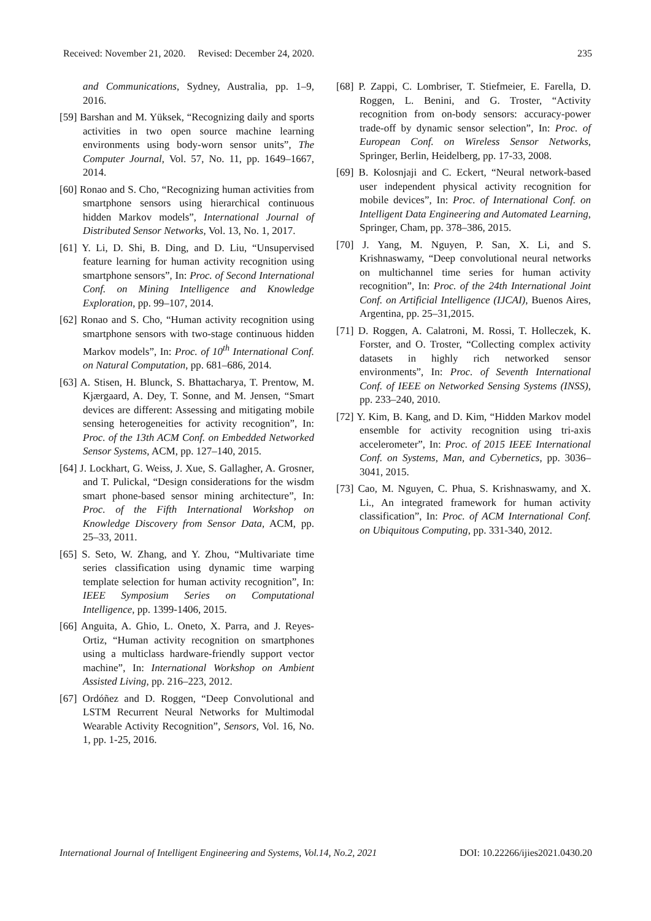Received: November 21, 2020. Revised: December 24, 2020. 235
and Communications, Sydney, Australia, pp. 1–9, 2016.
[59] Barshan and M. Yüksek, “Recognizing daily and sports activities in two open source machine learning environments using body-worn sensor units”, The Computer Journal, Vol. 57, No. 11, pp. 1649–1667, 2014.
[60] Ronao and S. Cho, “Recognizing human activities from smartphone sensors using hierarchical continuous hidden Markov models”, International Journal of Distributed Sensor Networks, Vol. 13, No. 1, 2017.
[61] Y. Li, D. Shi, B. Ding, and D. Liu, “Unsupervised feature learning for human activity recognition using smartphone sensors”, In: Proc. of Second International Conf. on Mining Intelligence and Knowledge Exploration, pp. 99–107, 2014.
[62] Ronao and S. Cho, “Human activity recognition using smartphone sensors with two-stage continuous hidden Markov models”, In: Proc. of 10<sup>th</sup> International Conf. on Natural Computation, pp. 681–686, 2014.
[63] A. Stisen, H. Blunck, S. Bhattacharya, T. Prentow, M. Kjærgaard, A. Dey, T. Sonne, and M. Jensen, “Smart devices are different: Assessing and mitigating mobile sensing heterogeneities for activity recognition”, In: Proc. of the 13th ACM Conf. on Embedded Networked Sensor Systems, ACM, pp. 127–140, 2015.
[64] J. Lockhart, G. Weiss, J. Xue, S. Gallagher, A. Grosner, and T. Pulickal, “Design considerations for the wisdm smart phone-based sensor mining architecture”, In: Proc. of the Fifth International Workshop on Knowledge Discovery from Sensor Data, ACM, pp. 25–33, 2011.
[65] S. Seto, W. Zhang, and Y. Zhou, “Multivariate time series classification using dynamic time warping template selection for human activity recognition”, In: IEEE Symposium Series on Computational Intelligence, pp. 1399-1406, 2015.
[66] Anguita, A. Ghio, L. Oneto, X. Parra, and J. Reyes-Ortiz, “Human activity recognition on smartphones using a multiclass hardware-friendly support vector machine”, In: International Workshop on Ambient Assisted Living, pp. 216–223, 2012.
[67] Ordóñez and D. Roggen, “Deep Convolutional and LSTM Recurrent Neural Networks for Multimodal Wearable Activity Recognition”, Sensors, Vol. 16, No. 1, pp. 1-25, 2016.
[68] P. Zappi, C. Lombriser, T. Stiefmeier, E. Farella, D. Roggen, L. Benini, and G. Troster, “Activity recognition from on-body sensors: accuracy-power trade-off by dynamic sensor selection”, In: Proc. of European Conf. on Wireless Sensor Networks, Springer, Berlin, Heidelberg, pp. 17-33, 2008.
[69] B. Kolosnjaji and C. Eckert, “Neural network-based user independent physical activity recognition for mobile devices”, In: Proc. of International Conf. on Intelligent Data Engineering and Automated Learning, Springer, Cham, pp. 378–386, 2015.
[70] J. Yang, M. Nguyen, P. San, X. Li, and S. Krishnaswamy, “Deep convolutional neural networks on multichannel time series for human activity recognition”, In: Proc. of the 24th International Joint Conf. on Artificial Intelligence (IJCAI), Buenos Aires, Argentina, pp. 25–31,2015.
[71] D. Roggen, A. Calatroni, M. Rossi, T. Holleczek, K. Forster, and O. Troster, “Collecting complex activity datasets in highly rich networked sensor environments”, In: Proc. of Seventh International Conf. of IEEE on Networked Sensing Systems (INSS), pp. 233–240, 2010.
[72] Y. Kim, B. Kang, and D. Kim, “Hidden Markov model ensemble for activity recognition using tri-axis accelerometer”, In: Proc. of 2015 IEEE International Conf. on Systems, Man, and Cybernetics, pp. 3036–3041, 2015.
[73] Cao, M. Nguyen, C. Phua, S. Krishnaswamy, and X. Li., An integrated framework for human activity classification”, In: Proc. of ACM International Conf. on Ubiquitous Computing, pp. 331-340, 2012.
International Journal of Intelligent Engineering and Systems, Vol.14, No.2, 2021 DOI: 10.22266/ijies2021.0430.20